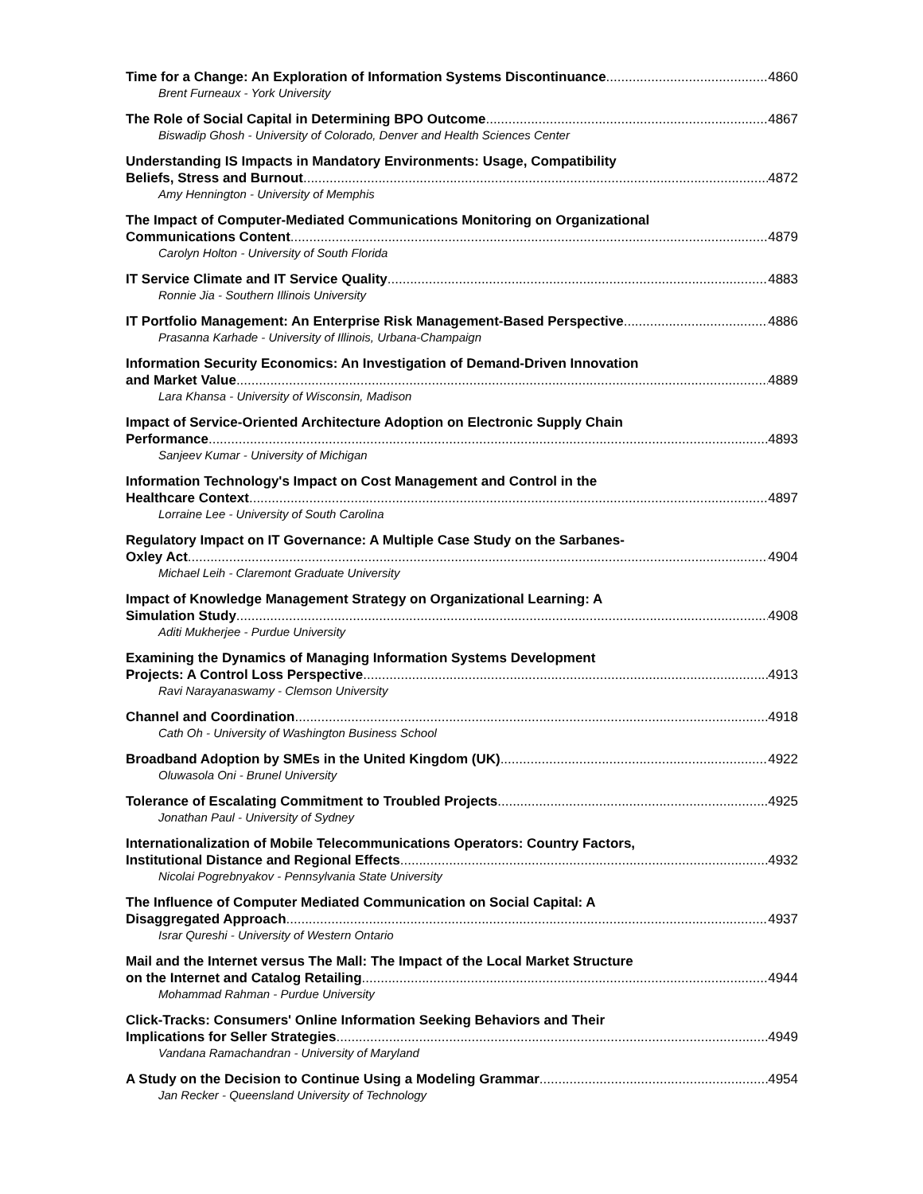Time for a Change: An Exploration of Information Systems Discontinuance 4860
Brent Furneaux - York University
The Role of Social Capital in Determining BPO Outcome 4867
Biswadip Ghosh - University of Colorado, Denver and Health Sciences Center
Understanding IS Impacts in Mandatory Environments: Usage, Compatibility
Beliefs, Stress and Burnout 4872
Amy Hennington - University of Memphis
The Impact of Computer-Mediated Communications Monitoring on Organizational
Communications Content 4879
Carolyn Holton - University of South Florida
IT Service Climate and IT Service Quality 4883
Ronnie Jia - Southern Illinois University
IT Portfolio Management: An Enterprise Risk Management-Based Perspective 4886
Prasanna Karhade - University of Illinois, Urbana-Champaign
Information Security Economics: An Investigation of Demand-Driven Innovation
and Market Value 4889
Lara Khansa - University of Wisconsin, Madison
Impact of Service-Oriented Architecture Adoption on Electronic Supply Chain
Performance 4893
Sanjeev Kumar - University of Michigan
Information Technology's Impact on Cost Management and Control in the
Healthcare Context 4897
Lorraine Lee - University of South Carolina
Regulatory Impact on IT Governance: A Multiple Case Study on the Sarbanes-
Oxley Act 4904
Michael Leih - Claremont Graduate University
Impact of Knowledge Management Strategy on Organizational Learning: A
Simulation Study 4908
Aditi Mukherjee - Purdue University
Examining the Dynamics of Managing Information Systems Development
Projects: A Control Loss Perspective 4913
Ravi Narayanaswamy - Clemson University
Channel and Coordination 4918
Cath Oh - University of Washington Business School
Broadband Adoption by SMEs in the United Kingdom (UK) 4922
Oluwasola Oni - Brunel University
Tolerance of Escalating Commitment to Troubled Projects 4925
Jonathan Paul - University of Sydney
Internationalization of Mobile Telecommunications Operators: Country Factors,
Institutional Distance and Regional Effects 4932
Nicolai Pogrebnyakov - Pennsylvania State University
The Influence of Computer Mediated Communication on Social Capital: A
Disaggregated Approach 4937
Israr Qureshi - University of Western Ontario
Mail and the Internet versus The Mall: The Impact of the Local Market Structure
on the Internet and Catalog Retailing 4944
Mohammad Rahman - Purdue University
Click-Tracks: Consumers' Online Information Seeking Behaviors and Their
Implications for Seller Strategies 4949
Vandana Ramachandran - University of Maryland
A Study on the Decision to Continue Using a Modeling Grammar 4954
Jan Recker - Queensland University of Technology